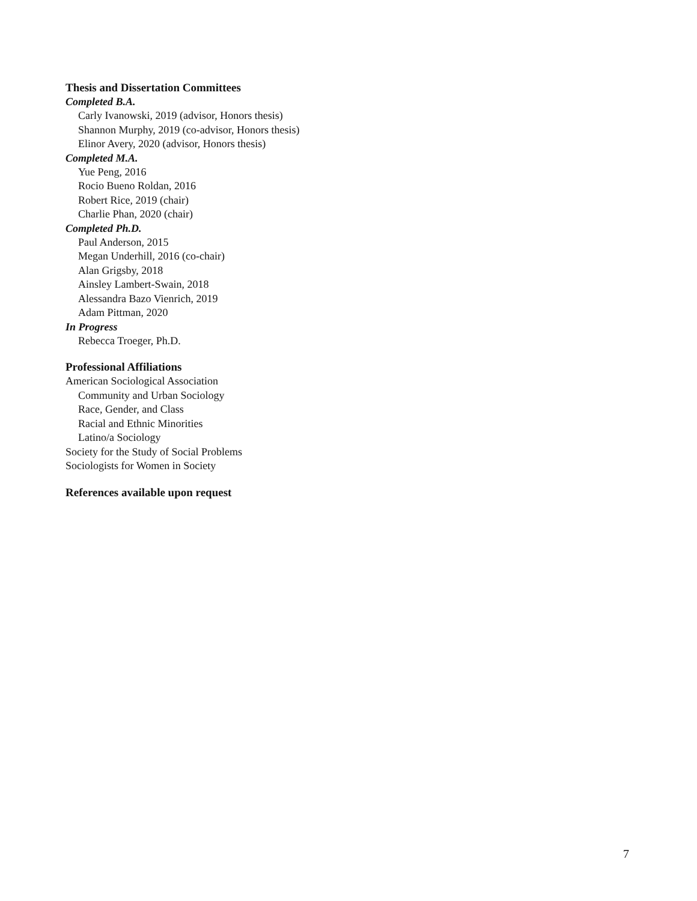Thesis and Dissertation Committees
Completed B.A.
Carly Ivanowski, 2019 (advisor, Honors thesis)
Shannon Murphy, 2019 (co-advisor, Honors thesis)
Elinor Avery, 2020 (advisor, Honors thesis)
Completed M.A.
Yue Peng, 2016
Rocio Bueno Roldan, 2016
Robert Rice, 2019 (chair)
Charlie Phan, 2020 (chair)
Completed Ph.D.
Paul Anderson, 2015
Megan Underhill, 2016 (co-chair)
Alan Grigsby, 2018
Ainsley Lambert-Swain, 2018
Alessandra Bazo Vienrich, 2019
Adam Pittman, 2020
In Progress
Rebecca Troeger, Ph.D.
Professional Affiliations
American Sociological Association
Community and Urban Sociology
Race, Gender, and Class
Racial and Ethnic Minorities
Latino/a Sociology
Society for the Study of Social Problems
Sociologists for Women in Society
References available upon request
7